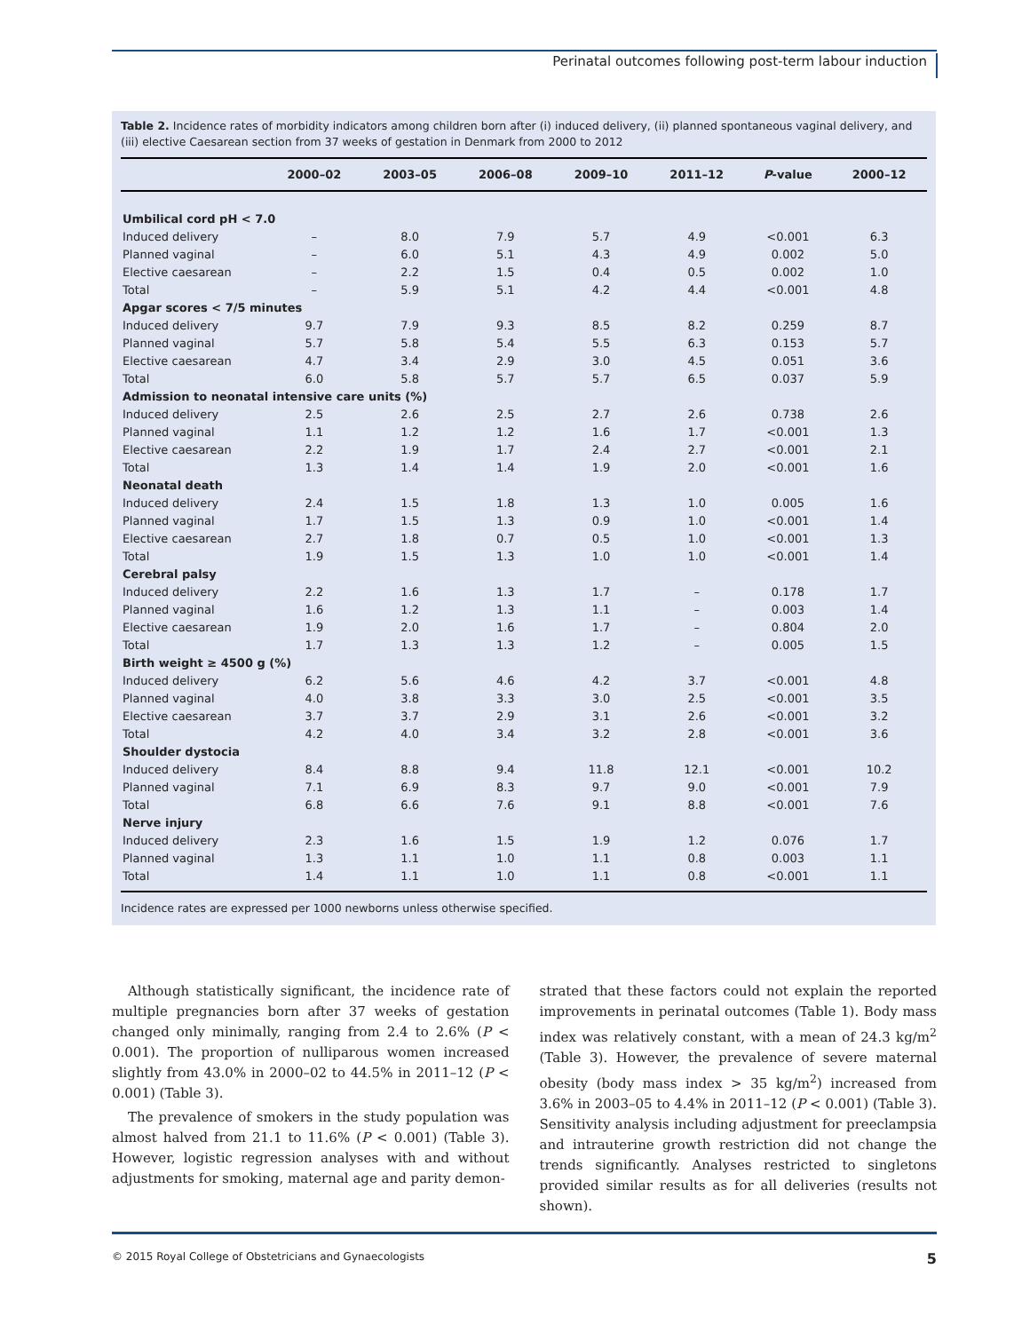Perinatal outcomes following post-term labour induction
Table 2. Incidence rates of morbidity indicators among children born after (i) induced delivery, (ii) planned spontaneous vaginal delivery, and (iii) elective Caesarean section from 37 weeks of gestation in Denmark from 2000 to 2012
| | 2000–02 | 2003–05 | 2006–08 | 2009–10 | 2011–12 | P -value | 2000–12 |
| --- | --- | --- | --- | --- | --- | --- | --- |
| Umbilical cord pH < 7.0 | | | | | | | |
| Induced delivery | – | 8.0 | 7.9 | 5.7 | 4.9 | <0.001 | 6.3 |
| Planned vaginal | – | 6.0 | 5.1 | 4.3 | 4.9 | 0.002 | 5.0 |
| Elective caesarean | – | 2.2 | 1.5 | 0.4 | 0.5 | 0.002 | 1.0 |
| Total | – | 5.9 | 5.1 | 4.2 | 4.4 | <0.001 | 4.8 |
| Apgar scores < 7/5 minutes | | | | | | | |
| Induced delivery | 9.7 | 7.9 | 9.3 | 8.5 | 8.2 | 0.259 | 8.7 |
| Planned vaginal | 5.7 | 5.8 | 5.4 | 5.5 | 6.3 | 0.153 | 5.7 |
| Elective caesarean | 4.7 | 3.4 | 2.9 | 3.0 | 4.5 | 0.051 | 3.6 |
| Total | 6.0 | 5.8 | 5.7 | 5.7 | 6.5 | 0.037 | 5.9 |
| Admission to neonatal intensive care units (%) | | | | | | | |
| Induced delivery | 2.5 | 2.6 | 2.5 | 2.7 | 2.6 | 0.738 | 2.6 |
| Planned vaginal | 1.1 | 1.2 | 1.2 | 1.6 | 1.7 | <0.001 | 1.3 |
| Elective caesarean | 2.2 | 1.9 | 1.7 | 2.4 | 2.7 | <0.001 | 2.1 |
| Total | 1.3 | 1.4 | 1.4 | 1.9 | 2.0 | <0.001 | 1.6 |
| Neonatal death | | | | | | | |
| Induced delivery | 2.4 | 1.5 | 1.8 | 1.3 | 1.0 | 0.005 | 1.6 |
| Planned vaginal | 1.7 | 1.5 | 1.3 | 0.9 | 1.0 | <0.001 | 1.4 |
| Elective caesarean | 2.7 | 1.8 | 0.7 | 0.5 | 1.0 | <0.001 | 1.3 |
| Total | 1.9 | 1.5 | 1.3 | 1.0 | 1.0 | <0.001 | 1.4 |
| Cerebral palsy | | | | | | | |
| Induced delivery | 2.2 | 1.6 | 1.3 | 1.7 | – | 0.178 | 1.7 |
| Planned vaginal | 1.6 | 1.2 | 1.3 | 1.1 | – | 0.003 | 1.4 |
| Elective caesarean | 1.9 | 2.0 | 1.6 | 1.7 | – | 0.804 | 2.0 |
| Total | 1.7 | 1.3 | 1.3 | 1.2 | – | 0.005 | 1.5 |
| Birth weight ≥ 4500 g (%) | | | | | | | |
| Induced delivery | 6.2 | 5.6 | 4.6 | 4.2 | 3.7 | <0.001 | 4.8 |
| Planned vaginal | 4.0 | 3.8 | 3.3 | 3.0 | 2.5 | <0.001 | 3.5 |
| Elective caesarean | 3.7 | 3.7 | 2.9 | 3.1 | 2.6 | <0.001 | 3.2 |
| Total | 4.2 | 4.0 | 3.4 | 3.2 | 2.8 | <0.001 | 3.6 |
| Shoulder dystocia | | | | | | | |
| Induced delivery | 8.4 | 8.8 | 9.4 | 11.8 | 12.1 | <0.001 | 10.2 |
| Planned vaginal | 7.1 | 6.9 | 8.3 | 9.7 | 9.0 | <0.001 | 7.9 |
| Total | 6.8 | 6.6 | 7.6 | 9.1 | 8.8 | <0.001 | 7.6 |
| Nerve injury | | | | | | | |
| Induced delivery | 2.3 | 1.6 | 1.5 | 1.9 | 1.2 | 0.076 | 1.7 |
| Planned vaginal | 1.3 | 1.1 | 1.0 | 1.1 | 0.8 | 0.003 | 1.1 |
| Total | 1.4 | 1.1 | 1.0 | 1.1 | 0.8 | <0.001 | 1.1 |
Incidence rates are expressed per 1000 newborns unless otherwise specified.
Although statistically significant, the incidence rate of multiple pregnancies born after 37 weeks of gestation changed only minimally, ranging from 2.4 to 2.6% (P < 0.001). The proportion of nulliparous women increased slightly from 43.0% in 2000–02 to 44.5% in 2011–12 (P < 0.001) (Table 3).
The prevalence of smokers in the study population was almost halved from 21.1 to 11.6% (P < 0.001) (Table 3). However, logistic regression analyses with and without adjustments for smoking, maternal age and parity demon-
strated that these factors could not explain the reported improvements in perinatal outcomes (Table 1). Body mass index was relatively constant, with a mean of 24.3 kg/m<sup>2</sup> (Table 3). However, the prevalence of severe maternal obesity (body mass index > 35 kg/m<sup>2</sup>) increased from 3.6% in 2003–05 to 4.4% in 2011–12 (P < 0.001) (Table 3). Sensitivity analysis including adjustment for preeclampsia and intrauterine growth restriction did not change the trends significantly. Analyses restricted to singletons provided similar results as for all deliveries (results not shown).
© 2015 Royal College of Obstetricians and Gynaecologists 5